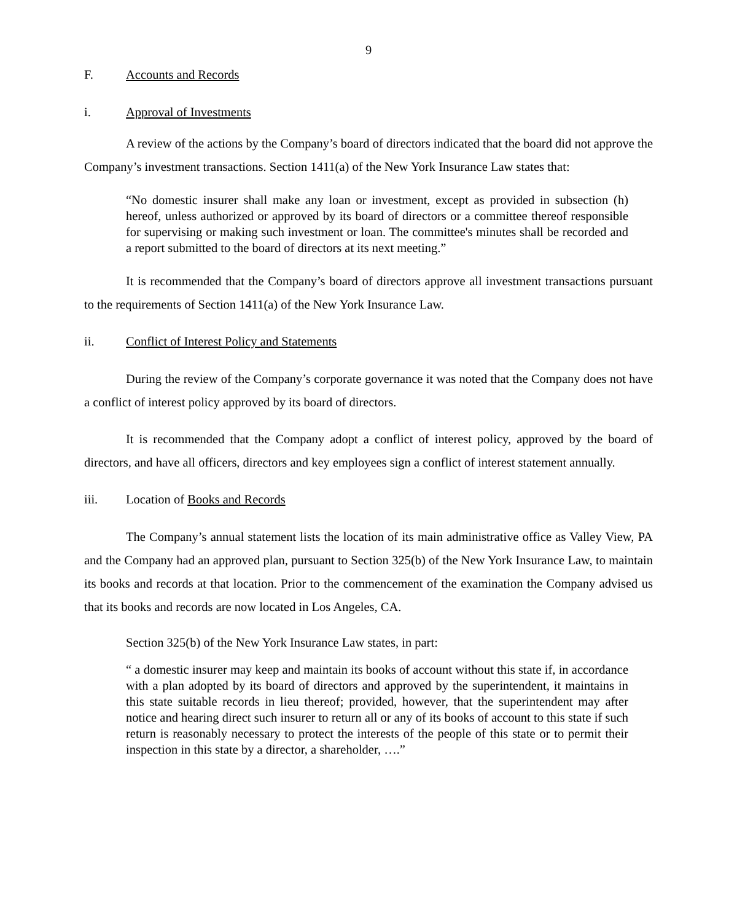9
F. Accounts and Records
i. Approval of Investments
A review of the actions by the Company’s board of directors indicated that the board did not approve the Company’s investment transactions. Section 1411(a) of the New York Insurance Law states that:
“No domestic insurer shall make any loan or investment, except as provided in subsection (h) hereof, unless authorized or approved by its board of directors or a committee thereof responsible for supervising or making such investment or loan. The committee's minutes shall be recorded and a report submitted to the board of directors at its next meeting.”
It is recommended that the Company’s board of directors approve all investment transactions pursuant to the requirements of Section 1411(a) of the New York Insurance Law.
ii. Conflict of Interest Policy and Statements
During the review of the Company’s corporate governance it was noted that the Company does not have a conflict of interest policy approved by its board of directors.
It is recommended that the Company adopt a conflict of interest policy, approved by the board of directors, and have all officers, directors and key employees sign a conflict of interest statement annually.
iii. Location of Books and Records
The Company’s annual statement lists the location of its main administrative office as Valley View, PA and the Company had an approved plan, pursuant to Section 325(b) of the New York Insurance Law, to maintain its books and records at that location. Prior to the commencement of the examination the Company advised us that its books and records are now located in Los Angeles, CA.
Section 325(b) of the New York Insurance Law states, in part:
“ a domestic insurer may keep and maintain its books of account without this state if, in accordance with a plan adopted by its board of directors and approved by the superintendent, it maintains in this state suitable records in lieu thereof; provided, however, that the superintendent may after notice and hearing direct such insurer to return all or any of its books of account to this state if such return is reasonably necessary to protect the interests of the people of this state or to permit their inspection in this state by a director, a shareholder, ….”